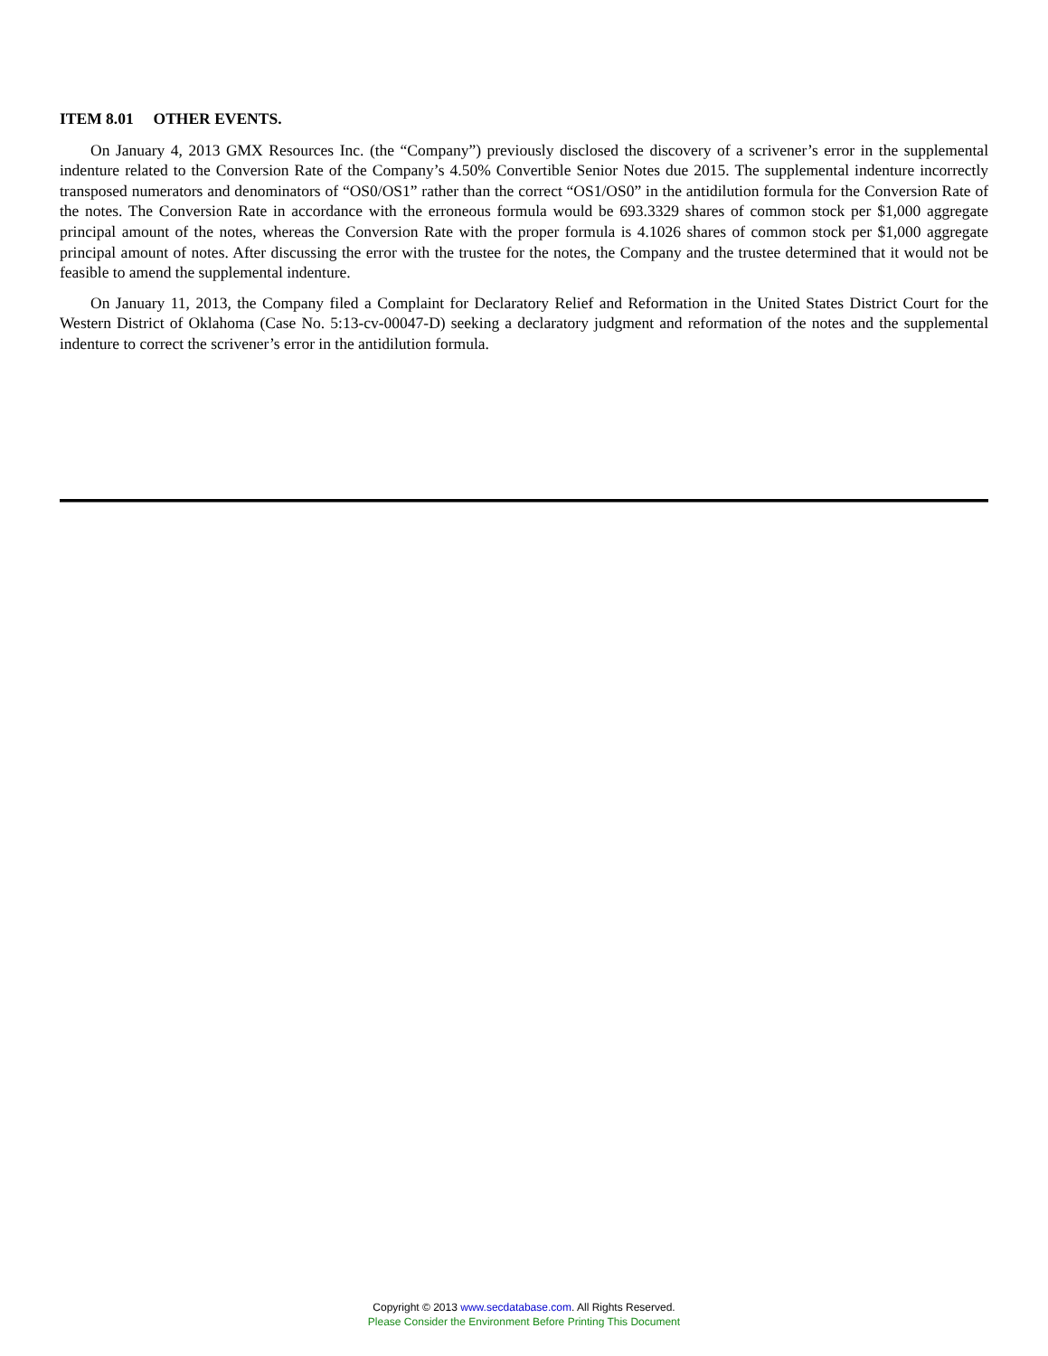ITEM 8.01 OTHER EVENTS.
On January 4, 2013 GMX Resources Inc. (the “Company”) previously disclosed the discovery of a scrivener’s error in the supplemental indenture related to the Conversion Rate of the Company’s 4.50% Convertible Senior Notes due 2015. The supplemental indenture incorrectly transposed numerators and denominators of “OS0/OS1” rather than the correct “OS1/OS0” in the antidilution formula for the Conversion Rate of the notes. The Conversion Rate in accordance with the erroneous formula would be 693.3329 shares of common stock per $1,000 aggregate principal amount of the notes, whereas the Conversion Rate with the proper formula is 4.1026 shares of common stock per $1,000 aggregate principal amount of notes. After discussing the error with the trustee for the notes, the Company and the trustee determined that it would not be feasible to amend the supplemental indenture.
On January 11, 2013, the Company filed a Complaint for Declaratory Relief and Reformation in the United States District Court for the Western District of Oklahoma (Case No. 5:13-cv-00047-D) seeking a declaratory judgment and reformation of the notes and the supplemental indenture to correct the scrivener’s error in the antidilution formula.
Copyright © 2013 www.secdatabase.com. All Rights Reserved.
Please Consider the Environment Before Printing This Document